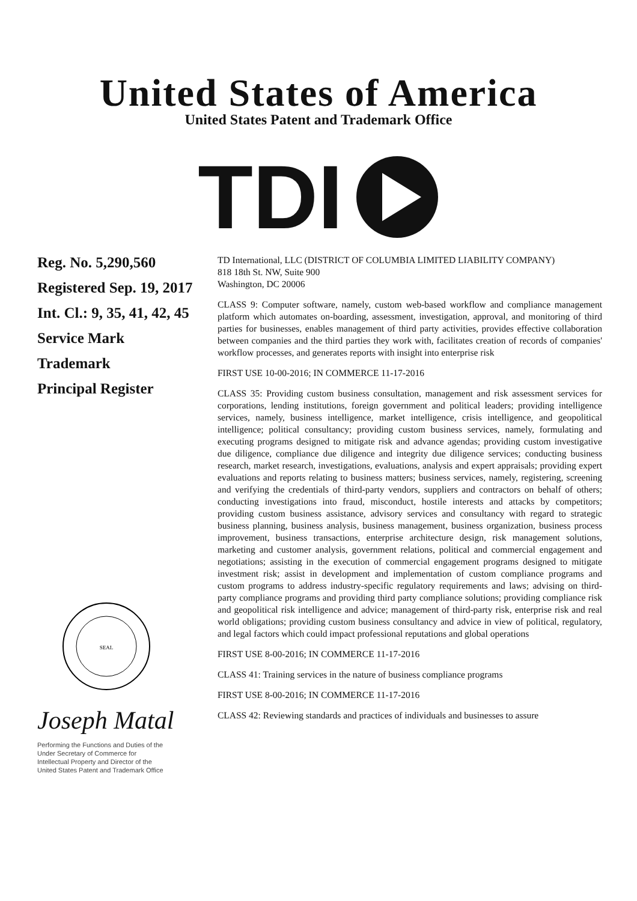United States of America
United States Patent and Trademark Office
TDI
Reg. No. 5,290,560
Registered Sep. 19, 2017
Int. Cl.: 9, 35, 41, 42, 45
Service Mark
Trademark
Principal Register
SEAL
Joseph Matal
Performing the Functions and Duties of the
Under Secretary of Commerce for
Intellectual Property and Director of the
United States Patent and Trademark Office
TD International, LLC (DISTRICT OF COLUMBIA LIMITED LIABILITY COMPANY)
818 18th St. NW, Suite 900
Washington, DC 20006
CLASS 9: Computer software, namely, custom web-based workflow and compliance management platform which automates on-boarding, assessment, investigation, approval, and monitoring of third parties for businesses, enables management of third party activities, provides effective collaboration between companies and the third parties they work with, facilitates creation of records of companies' workflow processes, and generates reports with insight into enterprise risk
FIRST USE 10-00-2016; IN COMMERCE 11-17-2016
CLASS 35: Providing custom business consultation, management and risk assessment services for corporations, lending institutions, foreign government and political leaders; providing intelligence services, namely, business intelligence, market intelligence, crisis intelligence, and geopolitical intelligence; political consultancy; providing custom business services, namely, formulating and executing programs designed to mitigate risk and advance agendas; providing custom investigative due diligence, compliance due diligence and integrity due diligence services; conducting business research, market research, investigations, evaluations, analysis and expert appraisals; providing expert evaluations and reports relating to business matters; business services, namely, registering, screening and verifying the credentials of third-party vendors, suppliers and contractors on behalf of others; conducting investigations into fraud, misconduct, hostile interests and attacks by competitors; providing custom business assistance, advisory services and consultancy with regard to strategic business planning, business analysis, business management, business organization, business process improvement, business transactions, enterprise architecture design, risk management solutions, marketing and customer analysis, government relations, political and commercial engagement and negotiations; assisting in the execution of commercial engagement programs designed to mitigate investment risk; assist in development and implementation of custom compliance programs and custom programs to address industry-specific regulatory requirements and laws; advising on third-party compliance programs and providing third party compliance solutions; providing compliance risk and geopolitical risk intelligence and advice; management of third-party risk, enterprise risk and real world obligations; providing custom business consultancy and advice in view of political, regulatory, and legal factors which could impact professional reputations and global operations
FIRST USE 8-00-2016; IN COMMERCE 11-17-2016
CLASS 41: Training services in the nature of business compliance programs
FIRST USE 8-00-2016; IN COMMERCE 11-17-2016
CLASS 42: Reviewing standards and practices of individuals and businesses to assure